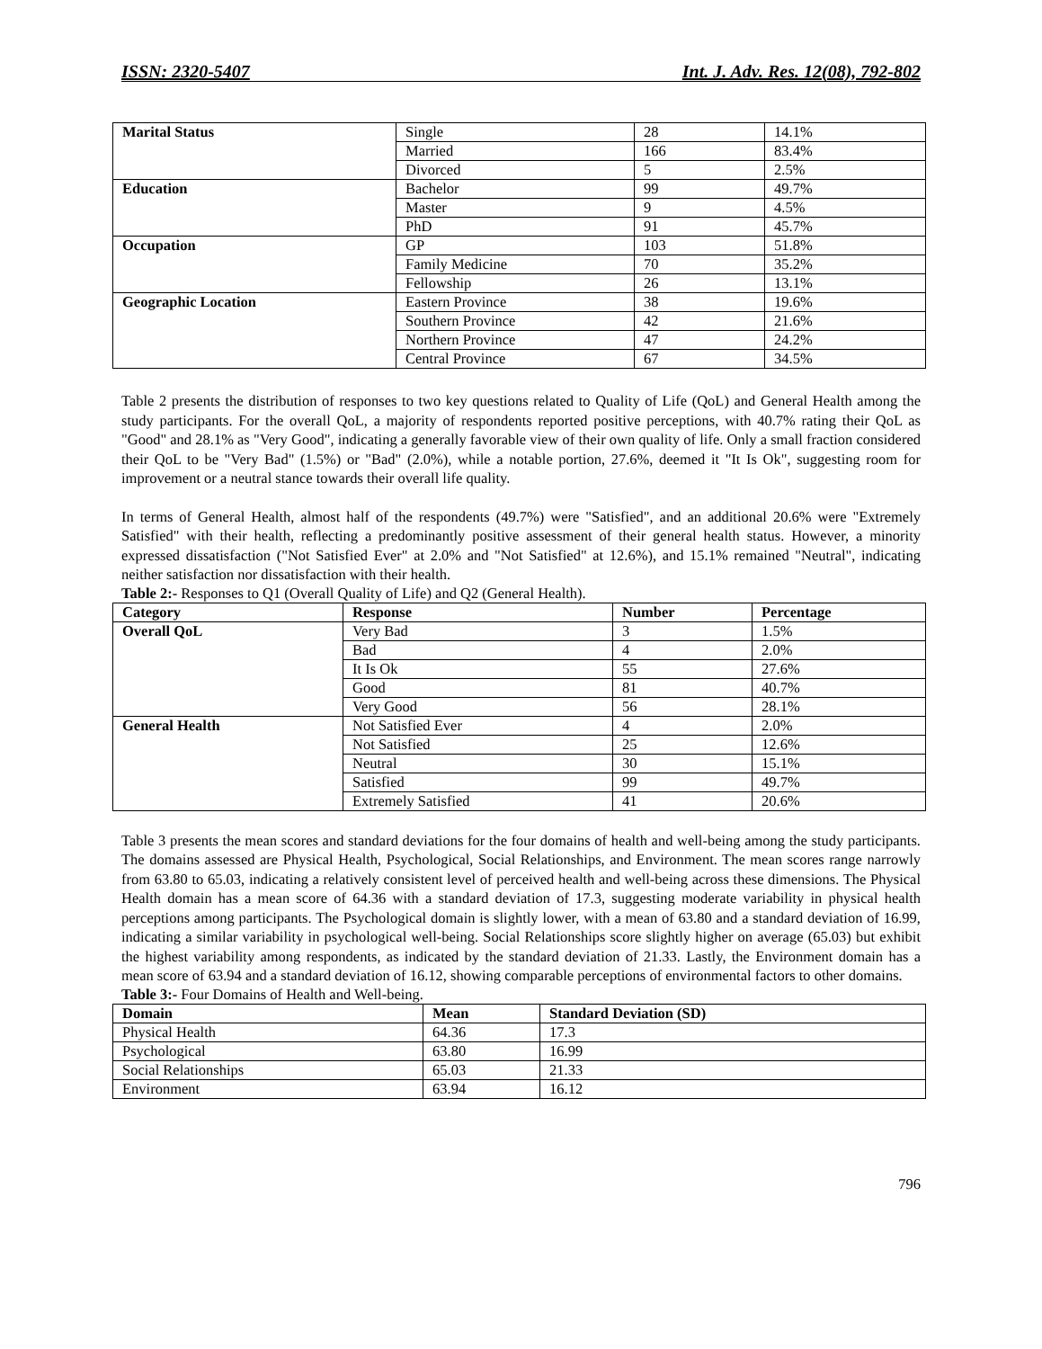ISSN: 2320-5407 Int. J. Adv. Res. 12(08), 792-802
| Marital Status | Single | 28 | 14.1% |
| | Married | 166 | 83.4% |
| | Divorced | 5 | 2.5% |
| Education | Bachelor | 99 | 49.7% |
| | Master | 9 | 4.5% |
| | PhD | 91 | 45.7% |
| Occupation | GP | 103 | 51.8% |
| | Family Medicine | 70 | 35.2% |
| | Fellowship | 26 | 13.1% |
| Geographic Location | Eastern Province | 38 | 19.6% |
| | Southern Province | 42 | 21.6% |
| | Northern Province | 47 | 24.2% |
| | Central Province | 67 | 34.5% |
Table 2 presents the distribution of responses to two key questions related to Quality of Life (QoL) and General Health among the study participants. For the overall QoL, a majority of respondents reported positive perceptions, with 40.7% rating their QoL as "Good" and 28.1% as "Very Good", indicating a generally favorable view of their own quality of life. Only a small fraction considered their QoL to be "Very Bad" (1.5%) or "Bad" (2.0%), while a notable portion, 27.6%, deemed it "It Is Ok", suggesting room for improvement or a neutral stance towards their overall life quality.
In terms of General Health, almost half of the respondents (49.7%) were "Satisfied", and an additional 20.6% were "Extremely Satisfied" with their health, reflecting a predominantly positive assessment of their general health status. However, a minority expressed dissatisfaction ("Not Satisfied Ever" at 2.0% and "Not Satisfied" at 12.6%), and 15.1% remained "Neutral", indicating neither satisfaction nor dissatisfaction with their health.
Table 2:- Responses to Q1 (Overall Quality of Life) and Q2 (General Health).
| Category | Response | Number | Percentage |
| --- | --- | --- | --- |
| Overall QoL | Very Bad | 3 | 1.5% |
| | Bad | 4 | 2.0% |
| | It Is Ok | 55 | 27.6% |
| | Good | 81 | 40.7% |
| | Very Good | 56 | 28.1% |
| General Health | Not Satisfied Ever | 4 | 2.0% |
| | Not Satisfied | 25 | 12.6% |
| | Neutral | 30 | 15.1% |
| | Satisfied | 99 | 49.7% |
| | Extremely Satisfied | 41 | 20.6% |
Table 3 presents the mean scores and standard deviations for the four domains of health and well-being among the study participants. The domains assessed are Physical Health, Psychological, Social Relationships, and Environment. The mean scores range narrowly from 63.80 to 65.03, indicating a relatively consistent level of perceived health and well-being across these dimensions. The Physical Health domain has a mean score of 64.36 with a standard deviation of 17.3, suggesting moderate variability in physical health perceptions among participants. The Psychological domain is slightly lower, with a mean of 63.80 and a standard deviation of 16.99, indicating a similar variability in psychological well-being. Social Relationships score slightly higher on average (65.03) but exhibit the highest variability among respondents, as indicated by the standard deviation of 21.33. Lastly, the Environment domain has a mean score of 63.94 and a standard deviation of 16.12, showing comparable perceptions of environmental factors to other domains.
Table 3:- Four Domains of Health and Well-being.
| Domain | Mean | Standard Deviation (SD) |
| --- | --- | --- |
| Physical Health | 64.36 | 17.3 |
| Psychological | 63.80 | 16.99 |
| Social Relationships | 65.03 | 21.33 |
| Environment | 63.94 | 16.12 |
796